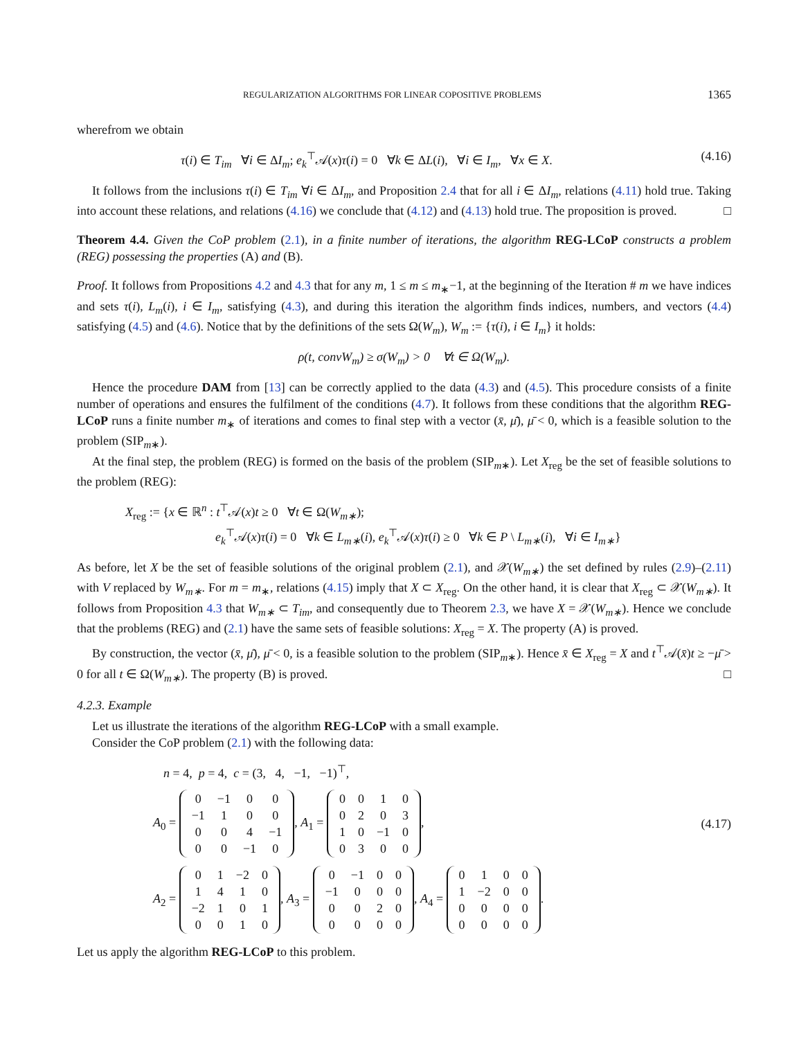REGULARIZATION ALGORITHMS FOR LINEAR COPOSITIVE PROBLEMS 1365
wherefrom we obtain
τ(i) ∈ T<sub>im</sub> ∀i ∈ ΔI<sub>m</sub>; e<sub>k</sub><sup>⊤</sup>𝒜(x)τ(i) = 0 ∀k ∈ ΔL(i), ∀i ∈ I<sub>m</sub>, ∀x ∈ X. (4.16)
It follows from the inclusions τ(i) ∈ T<sub>im</sub> ∀i ∈ ΔI<sub>m</sub>, and Proposition 2.4 that for all i ∈ ΔI<sub>m</sub>, relations (4.11) hold true. Taking into account these relations, and relations (4.16) we conclude that (4.12) and (4.13) hold true. The proposition is proved. □
Theorem 4.4. Given the CoP problem (2.1), in a finite number of iterations, the algorithm REG-LCoP constructs a problem (REG) possessing the properties (A) and (B).
Proof. It follows from Propositions 4.2 and 4.3 that for any m, 1 ≤ m ≤ m<sub>∗</sub>−1, at the beginning of the Iteration # m we have indices and sets τ(i), L<sub>m</sub>(i), i ∈ I<sub>m</sub>, satisfying (4.3), and during this iteration the algorithm finds indices, numbers, and vectors (4.4) satisfying (4.5) and (4.6). Notice that by the definitions of the sets Ω(W<sub>m</sub>), W<sub>m</sub> := {τ(i), i ∈ I<sub>m</sub>} it holds:
ρ(t, convW<sub>m</sub>) ≥ σ(W<sub>m</sub>) > 0 ∀t ∈ Ω(W<sub>m</sub>).
Hence the procedure DAM from [13] can be correctly applied to the data (4.3) and (4.5). This procedure consists of a finite number of operations and ensures the fulfilment of the conditions (4.7). It follows from these conditions that the algorithm REG-LCoP runs a finite number m<sub>∗</sub> of iterations and comes to final step with a vector (x̄, μ̄), μ̄ < 0, which is a feasible solution to the problem (SIP<sub>m∗</sub>).
At the final step, the problem (REG) is formed on the basis of the problem (SIP<sub>m∗</sub>). Let X<sub>reg</sub> be the set of feasible solutions to the problem (REG):
X<sub>reg</sub> := {x ∈ ℝ<sup>n</sup> : t<sup>⊤</sup>𝒜(x)t ≥ 0 ∀t ∈ Ω(W<sub>m∗</sub>);
e<sub>k</sub><sup>⊤</sup>𝒜(x)τ(i) = 0 ∀k ∈ L<sub>m∗</sub>(i), e<sub>k</sub><sup>⊤</sup>𝒜(x)τ(i) ≥ 0 ∀k ∈ P \ L<sub>m∗</sub>(i), ∀i ∈ I<sub>m∗</sub>}
As before, let X be the set of feasible solutions of the original problem (2.1), and 𝒳(W<sub>m∗</sub>) the set defined by rules (2.9)–(2.11) with V replaced by W<sub>m∗</sub>. For m = m<sub>∗</sub>, relations (4.15) imply that X ⊂ X<sub>reg</sub>. On the other hand, it is clear that X<sub>reg</sub> ⊂ 𝒳(W<sub>m∗</sub>). It follows from Proposition 4.3 that W<sub>m∗</sub> ⊂ T<sub>im</sub>, and consequently due to Theorem 2.3, we have X = 𝒳(W<sub>m∗</sub>). Hence we conclude that the problems (REG) and (2.1) have the same sets of feasible solutions: X<sub>reg</sub> = X. The property (A) is proved.
By construction, the vector (x̄, μ̄), μ̄ < 0, is a feasible solution to the problem (SIP<sub>m∗</sub>). Hence x̄ ∈ X<sub>reg</sub> = X and t<sup>⊤</sup>𝒜(x̄)t ≥ −μ̄ > 0 for all t ∈ Ω(W<sub>m∗</sub>). The property (B) is proved. □
4.2.3. Example
Let us illustrate the iterations of the algorithm REG-LCoP with a small example.
Consider the CoP problem (2.1) with the following data:
n = 4, p = 4, c = (3, 4, −1, −1)<sup>⊤</sup>,
A<sub>0</sub> =
| 0 | −1 | 0 | 0 |
| −1 | 1 | 0 | 0 |
| 0 | 0 | 4 | −1 |
| 0 | 0 | −1 | 0 |
, A<sub>1</sub> =
| 0 | 0 | 1 | 0 |
| 0 | 2 | 0 | 3 |
| 1 | 0 | −1 | 0 |
| 0 | 3 | 0 | 0 |
,
(4.17)
A<sub>2</sub> =
| 0 | 1 | −2 | 0 |
| 1 | 4 | 1 | 0 |
| −2 | 1 | 0 | 1 |
| 0 | 0 | 1 | 0 |
, A<sub>3</sub> =
| 0 | −1 | 0 | 0 |
| −1 | 0 | 0 | 0 |
| 0 | 0 | 2 | 0 |
| 0 | 0 | 0 | 0 |
, A<sub>4</sub> =
| 0 | 1 | 0 | 0 |
| 1 | −2 | 0 | 0 |
| 0 | 0 | 0 | 0 |
| 0 | 0 | 0 | 0 |
.
Let us apply the algorithm REG-LCoP to this problem.